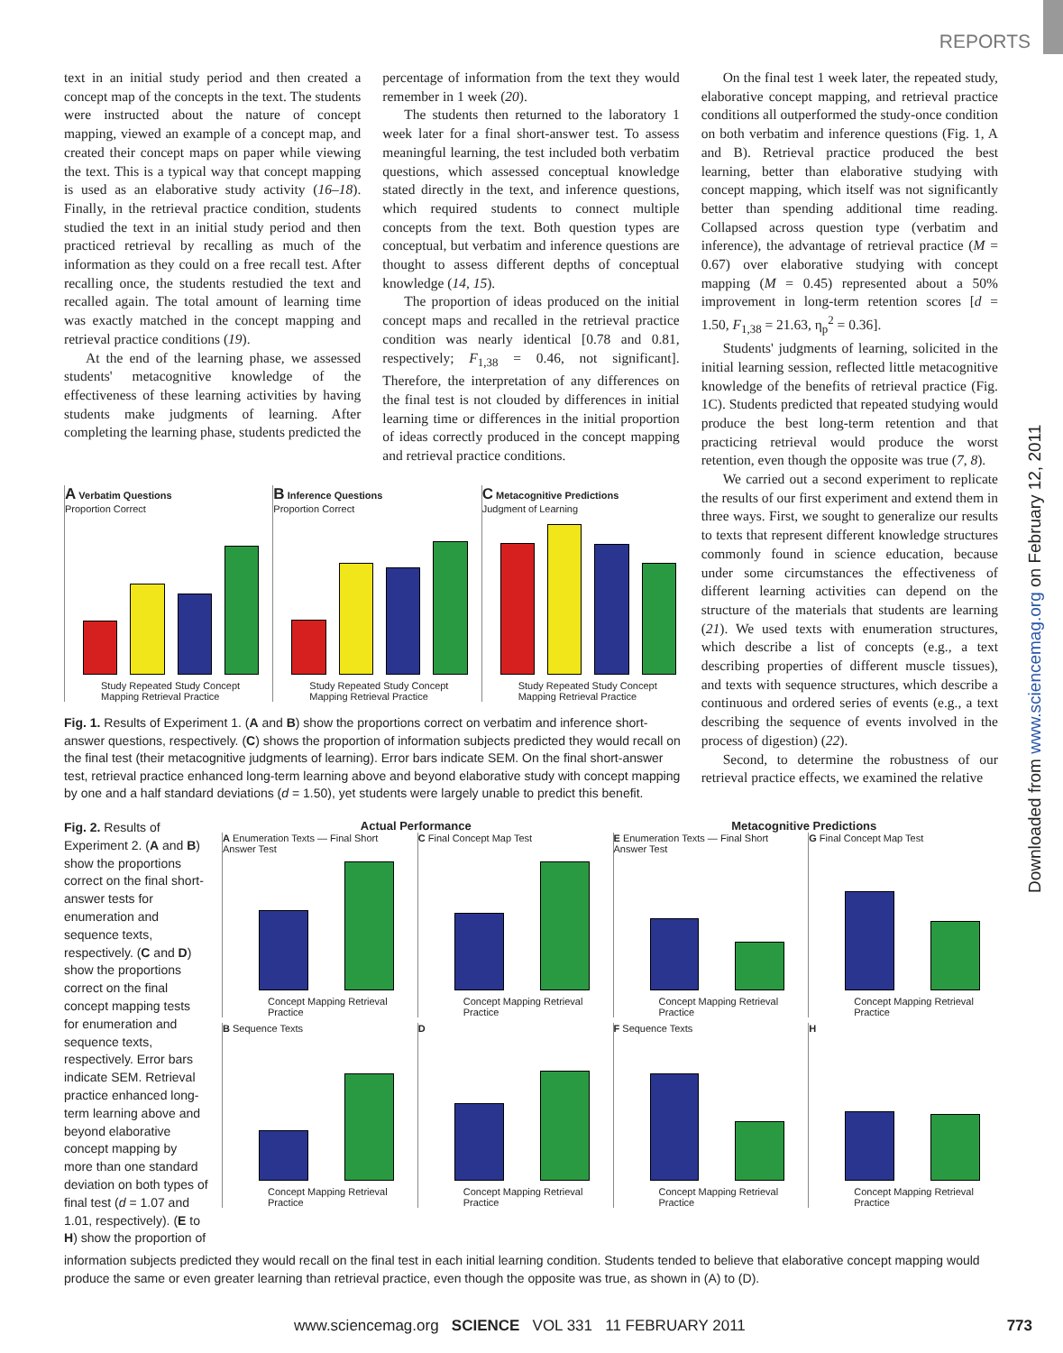REPORTS
Downloaded from www.sciencemag.org on February 12, 2011
text in an initial study period and then created a concept map of the concepts in the text. The students were instructed about the nature of concept mapping, viewed an example of a concept map, and created their concept maps on paper while viewing the text. This is a typical way that concept mapping is used as an elaborative study activity (16–18). Finally, in the retrieval practice condition, students studied the text in an initial study period and then practiced retrieval by recalling as much of the information as they could on a free recall test. After recalling once, the students restudied the text and recalled again. The total amount of learning time was exactly matched in the concept mapping and retrieval practice conditions (19).
At the end of the learning phase, we assessed students' metacognitive knowledge of the effectiveness of these learning activities by having students make judgments of learning. After completing the learning phase, students predicted the
percentage of information from the text they would remember in 1 week (20).
The students then returned to the laboratory 1 week later for a final short-answer test. To assess meaningful learning, the test included both verbatim questions, which assessed conceptual knowledge stated directly in the text, and inference questions, which required students to connect multiple concepts from the text. Both question types are conceptual, but verbatim and inference questions are thought to assess different depths of conceptual knowledge (14, 15).
The proportion of ideas produced on the initial concept maps and recalled in the retrieval practice condition was nearly identical [0.78 and 0.81, respectively; F<sub>1,38</sub> = 0.46, not significant]. Therefore, the interpretation of any differences on the final test is not clouded by differences in initial learning time or differences in the initial proportion of ideas correctly produced in the concept mapping and retrieval practice conditions.
On the final test 1 week later, the repeated study, elaborative concept mapping, and retrieval practice conditions all outperformed the study-once condition on both verbatim and inference questions (Fig. 1, A and B). Retrieval practice produced the best learning, better than elaborative studying with concept mapping, which itself was not significantly better than spending additional time reading. Collapsed across question type (verbatim and inference), the advantage of retrieval practice (M = 0.67) over elaborative studying with concept mapping (M = 0.45) represented about a 50% improvement in long-term retention scores [d = 1.50, F<sub>1,38</sub> = 21.63, η<sub>p</sub><sup>2</sup> = 0.36].
Students' judgments of learning, solicited in the initial learning session, reflected little metacognitive knowledge of the benefits of retrieval practice (Fig. 1C). Students predicted that repeated studying would produce the best long-term retention and that practicing retrieval would produce the worst retention, even though the opposite was true (7, 8).
We carried out a second experiment to replicate the results of our first experiment and extend them in three ways. First, we sought to generalize our results to texts that represent different knowledge structures commonly found in science education, because under some circumstances the effectiveness of different learning activities can depend on the structure of the materials that students are learning (21). We used texts with enumeration structures, which describe a list of concepts (e.g., a text describing properties of different muscle tissues), and texts with sequence structures, which describe a continuous and ordered series of events (e.g., a text describing the sequence of events involved in the process of digestion) (22).
Second, to determine the robustness of our retrieval practice effects, we examined the relative
A Verbatim Questions
Proportion Correct
Study Repeated Study Concept Mapping Retrieval Practice
B Inference Questions
Proportion Correct
Study Repeated Study Concept Mapping Retrieval Practice
C Metacognitive Predictions
Judgment of Learning
Study Repeated Study Concept Mapping Retrieval Practice
Fig. 1. Results of Experiment 1. (A and B) show the proportions correct on verbatim and inference short-answer questions, respectively. (C) shows the proportion of information subjects predicted they would recall on the final test (their metacognitive judgments of learning). Error bars indicate SEM. On the final short-answer test, retrieval practice enhanced long-term learning above and beyond elaborative study with concept mapping by one and a half standard deviations (d = 1.50), yet students were largely unable to predict this benefit.
Fig. 2. Results of Experiment 2. (A and B) show the proportions correct on the final short-answer tests for enumeration and sequence texts, respectively. (C and D) show the proportions correct on the final concept mapping tests for enumeration and sequence texts, respectively. Error bars indicate SEM. Retrieval practice enhanced long-term learning above and beyond elaborative concept mapping by more than one standard deviation on both types of final test (d = 1.07 and 1.01, respectively). (E to H) show the proportion of
Actual Performance Metacognitive Predictions
A Enumeration Texts — Final Short Answer Test
Concept Mapping Retrieval Practice
C Final Concept Map Test
Concept Mapping Retrieval Practice
E Enumeration Texts — Final Short Answer Test
Concept Mapping Retrieval Practice
G Final Concept Map Test
Concept Mapping Retrieval Practice
B Sequence Texts
Concept Mapping Retrieval Practice
D
Concept Mapping Retrieval Practice
F Sequence Texts
Concept Mapping Retrieval Practice
H
Concept Mapping Retrieval Practice
information subjects predicted they would recall on the final test in each initial learning condition. Students tended to believe that elaborative concept mapping would produce the same or even greater learning than retrieval practice, even though the opposite was true, as shown in (A) to (D).
www.sciencemag.org SCIENCE VOL 331 11 FEBRUARY 2011 773